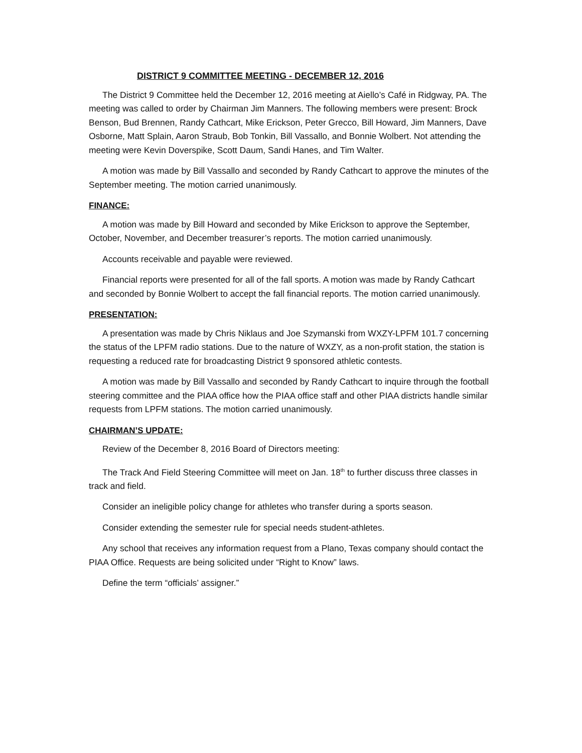DISTRICT 9 COMMITTEE MEETING - DECEMBER 12, 2016
The District 9 Committee held the December 12, 2016 meeting at Aiello’s Café in Ridgway, PA. The meeting was called to order by Chairman Jim Manners. The following members were present: Brock Benson, Bud Brennen, Randy Cathcart, Mike Erickson, Peter Grecco, Bill Howard, Jim Manners, Dave Osborne, Matt Splain, Aaron Straub, Bob Tonkin, Bill Vassallo, and Bonnie Wolbert. Not attending the meeting were Kevin Doverspike, Scott Daum, Sandi Hanes, and Tim Walter.
A motion was made by Bill Vassallo and seconded by Randy Cathcart to approve the minutes of the September meeting. The motion carried unanimously.
FINANCE:
A motion was made by Bill Howard and seconded by Mike Erickson to approve the September, October, November, and December treasurer’s reports. The motion carried unanimously.
Accounts receivable and payable were reviewed.
Financial reports were presented for all of the fall sports. A motion was made by Randy Cathcart and seconded by Bonnie Wolbert to accept the fall financial reports. The motion carried unanimously.
PRESENTATION:
A presentation was made by Chris Niklaus and Joe Szymanski from WXZY-LPFM 101.7 concerning the status of the LPFM radio stations. Due to the nature of WXZY, as a non-profit station, the station is requesting a reduced rate for broadcasting District 9 sponsored athletic contests.
A motion was made by Bill Vassallo and seconded by Randy Cathcart to inquire through the football steering committee and the PIAA office how the PIAA office staff and other PIAA districts handle similar requests from LPFM stations. The motion carried unanimously.
CHAIRMAN’S UPDATE:
Review of the December 8, 2016 Board of Directors meeting:
The Track And Field Steering Committee will meet on Jan. 18<sup>th</sup> to further discuss three classes in track and field.
Consider an ineligible policy change for athletes who transfer during a sports season.
Consider extending the semester rule for special needs student-athletes.
Any school that receives any information request from a Plano, Texas company should contact the PIAA Office. Requests are being solicited under “Right to Know” laws.
Define the term “officials’ assigner.”